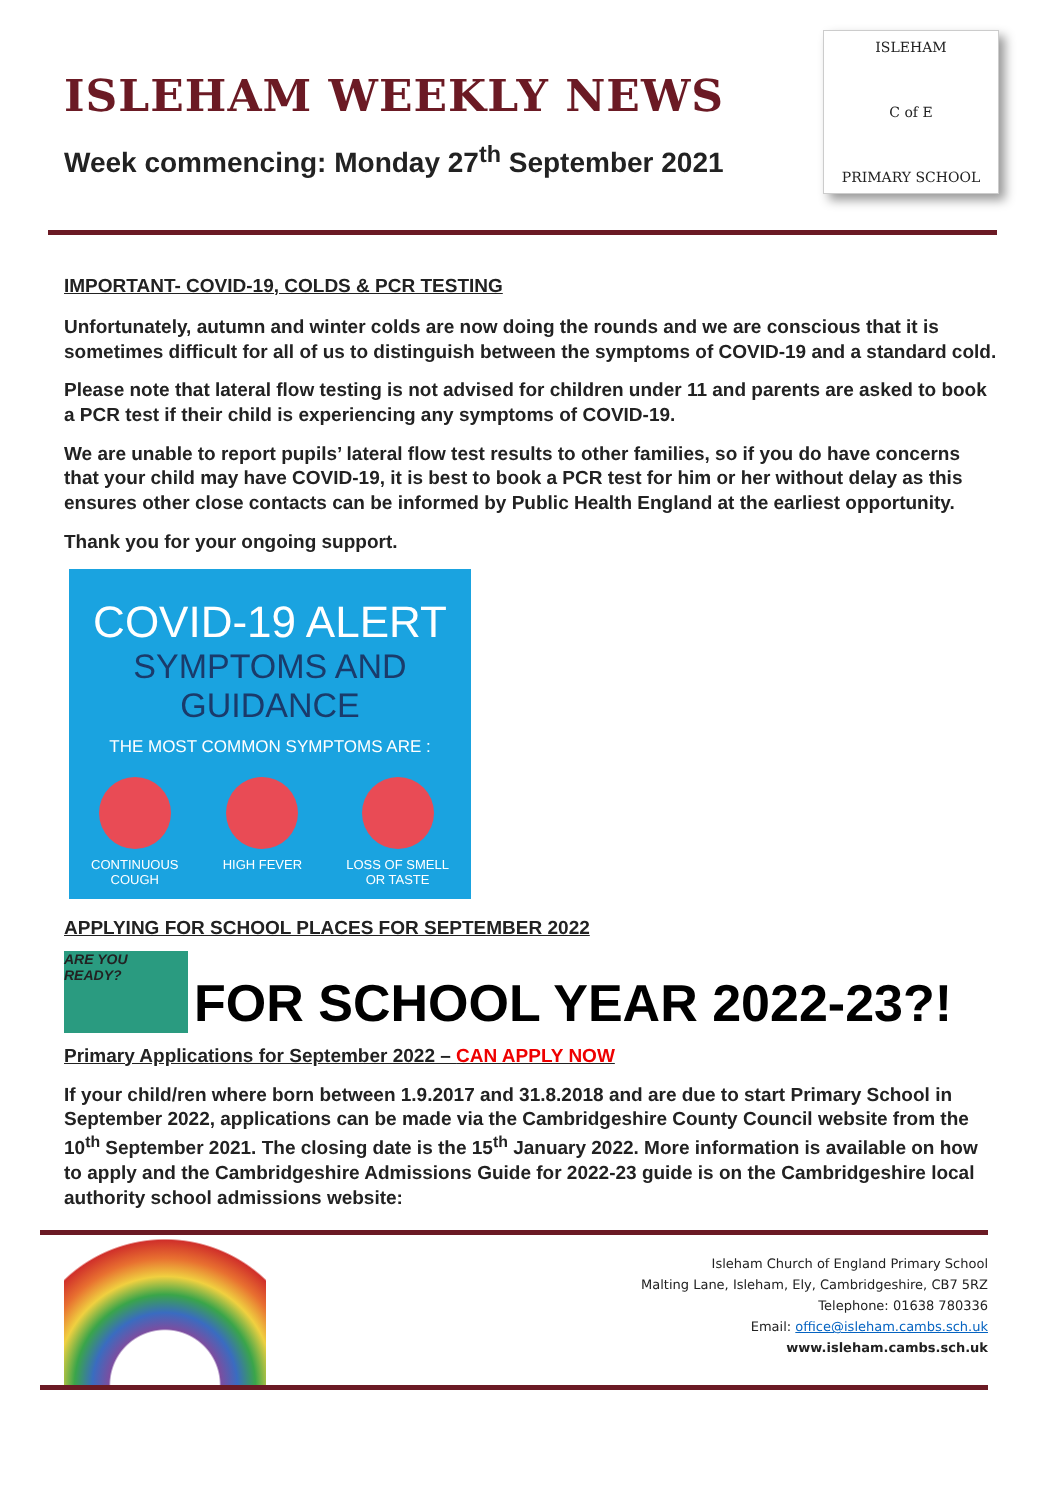ISLEHAM WEEKLY NEWS
Week commencing: Monday 27<sup>th</sup> September 2021
ISLEHAM
C of E
PRIMARY SCHOOL
IMPORTANT- COVID-19, COLDS & PCR TESTING
Unfortunately, autumn and winter colds are now doing the rounds and we are conscious that it is sometimes difficult for all of us to distinguish between the symptoms of COVID-19 and a standard cold.
Please note that lateral flow testing is not advised for children under 11 and parents are asked to book a PCR test if their child is experiencing any symptoms of COVID-19.
We are unable to report pupils’ lateral flow test results to other families, so if you do have concerns that your child may have COVID-19, it is best to book a PCR test for him or her without delay as this ensures other close contacts can be informed by Public Health England at the earliest opportunity.
Thank you for your ongoing support.
COVID-19 ALERT
SYMPTOMS AND
GUIDANCE
THE MOST COMMON SYMPTOMS ARE :
CONTINUOUS
COUGH
HIGH FEVER LOSS OF SMELL
OR TASTE
APPLYING FOR SCHOOL PLACES FOR SEPTEMBER 2022
ARE YOU READY?
FOR SCHOOL YEAR 2022-23?!
Primary Applications for September 2022 – CAN APPLY NOW
If your child/ren where born between 1.9.2017 and 31.8.2018 and are due to start Primary School in September 2022, applications can be made via the Cambridgeshire County Council website from the 10<sup>th</sup> September 2021. The closing date is the 15<sup>th</sup> January 2022. More information is available on how to apply and the Cambridgeshire Admissions Guide for 2022-23 guide is on the Cambridgeshire local authority school admissions website:
Isleham Church of England Primary School
Malting Lane, Isleham, Ely, Cambridgeshire, CB7 5RZ
Telephone: 01638 780336
Email: office@isleham.cambs.sch.uk
www.isleham.cambs.sch.uk